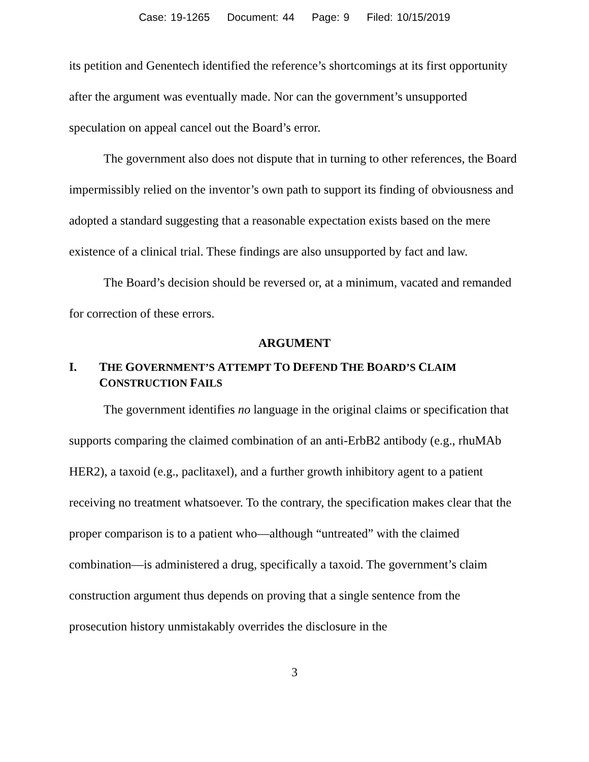Case: 19-1265 Document: 44 Page: 9 Filed: 10/15/2019
its petition and Genentech identified the reference’s shortcomings at its first opportunity after the argument was eventually made. Nor can the government’s unsupported speculation on appeal cancel out the Board’s error.
The government also does not dispute that in turning to other references, the Board impermissibly relied on the inventor’s own path to support its finding of obviousness and adopted a standard suggesting that a reasonable expectation exists based on the mere existence of a clinical trial. These findings are also unsupported by fact and law.
The Board’s decision should be reversed or, at a minimum, vacated and remanded for correction of these errors.
ARGUMENT
I. THE GOVERNMENT’S ATTEMPT TO DEFEND THE BOARD’S CLAIM CONSTRUCTION FAILS
The government identifies no language in the original claims or specification that supports comparing the claimed combination of an anti-ErbB2 antibody (e.g., rhuMAb HER2), a taxoid (e.g., paclitaxel), and a further growth inhibitory agent to a patient receiving no treatment whatsoever. To the contrary, the specification makes clear that the proper comparison is to a patient who—although “untreated” with the claimed combination—is administered a drug, specifically a taxoid. The government’s claim construction argument thus depends on proving that a single sentence from the prosecution history unmistakably overrides the disclosure in the
3